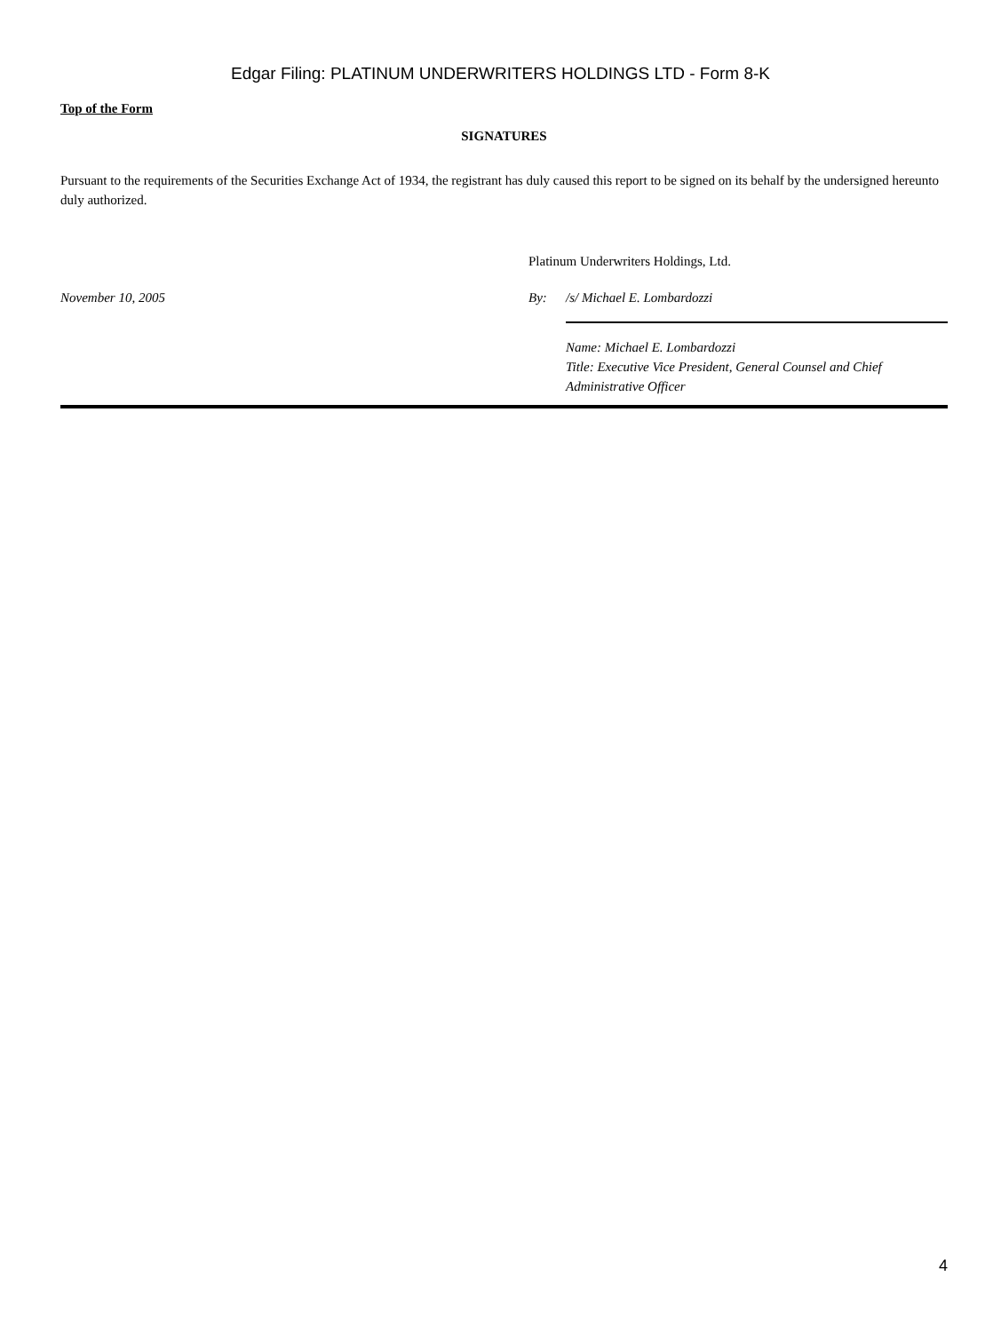Edgar Filing: PLATINUM UNDERWRITERS HOLDINGS LTD - Form 8-K
Top of the Form
SIGNATURES
Pursuant to the requirements of the Securities Exchange Act of 1934, the registrant has duly caused this report to be signed on its behalf by the undersigned hereunto duly authorized.
Platinum Underwriters Holdings, Ltd.
November 10, 2005 By: /s/ Michael E. Lombardozzi
Name: Michael E. Lombardozzi
Title: Executive Vice President, General Counsel and Chief Administrative Officer
4